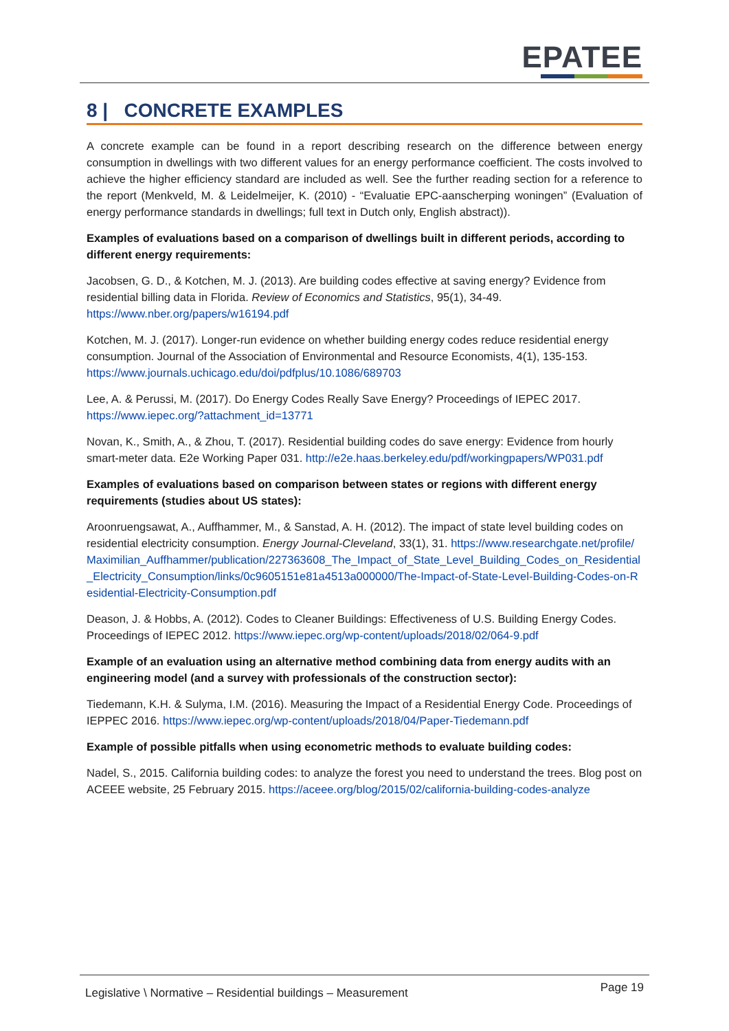EPATEE
8 | CONCRETE EXAMPLES
A concrete example can be found in a report describing research on the difference between energy consumption in dwellings with two different values for an energy performance coefficient. The costs involved to achieve the higher efficiency standard are included as well. See the further reading section for a reference to the report (Menkveld, M. & Leidelmeijer, K. (2010) - “Evaluatie EPC-aanscherping woningen” (Evaluation of energy performance standards in dwellings; full text in Dutch only, English abstract)).
Examples of evaluations based on a comparison of dwellings built in different periods, according to different energy requirements:
Jacobsen, G. D., & Kotchen, M. J. (2013). Are building codes effective at saving energy? Evidence from residential billing data in Florida. Review of Economics and Statistics, 95(1), 34-49. https://www.nber.org/papers/w16194.pdf
Kotchen, M. J. (2017). Longer-run evidence on whether building energy codes reduce residential energy consumption. Journal of the Association of Environmental and Resource Economists, 4(1), 135-153. https://www.journals.uchicago.edu/doi/pdfplus/10.1086/689703
Lee, A. & Perussi, M. (2017). Do Energy Codes Really Save Energy? Proceedings of IEPEC 2017. https://www.iepec.org/?attachment_id=13771
Novan, K., Smith, A., & Zhou, T. (2017). Residential building codes do save energy: Evidence from hourly smart-meter data. E2e Working Paper 031. http://e2e.haas.berkeley.edu/pdf/workingpapers/WP031.pdf
Examples of evaluations based on comparison between states or regions with different energy requirements (studies about US states):
Aroonruengsawat, A., Auffhammer, M., & Sanstad, A. H. (2012). The impact of state level building codes on residential electricity consumption. Energy Journal-Cleveland, 33(1), 31. https://www.researchgate.net/profile/Maximilian_Auffhammer/publication/227363608_The_Impact_of_State_Level_Building_Codes_on_Residential_Electricity_Consumption/links/0c9605151e81a4513a000000/The-Impact-of-State-Level-Building-Codes-on-Residential-Electricity-Consumption.pdf
Deason, J. & Hobbs, A. (2012). Codes to Cleaner Buildings: Effectiveness of U.S. Building Energy Codes. Proceedings of IEPEC 2012. https://www.iepec.org/wp-content/uploads/2018/02/064-9.pdf
Example of an evaluation using an alternative method combining data from energy audits with an engineering model (and a survey with professionals of the construction sector):
Tiedemann, K.H. & Sulyma, I.M. (2016). Measuring the Impact of a Residential Energy Code. Proceedings of IEPPEC 2016. https://www.iepec.org/wp-content/uploads/2018/04/Paper-Tiedemann.pdf
Example of possible pitfalls when using econometric methods to evaluate building codes:
Nadel, S., 2015. California building codes: to analyze the forest you need to understand the trees. Blog post on ACEEE website, 25 February 2015. https://aceee.org/blog/2015/02/california-building-codes-analyze
Legislative \ Normative – Residential buildings – Measurement Page 19